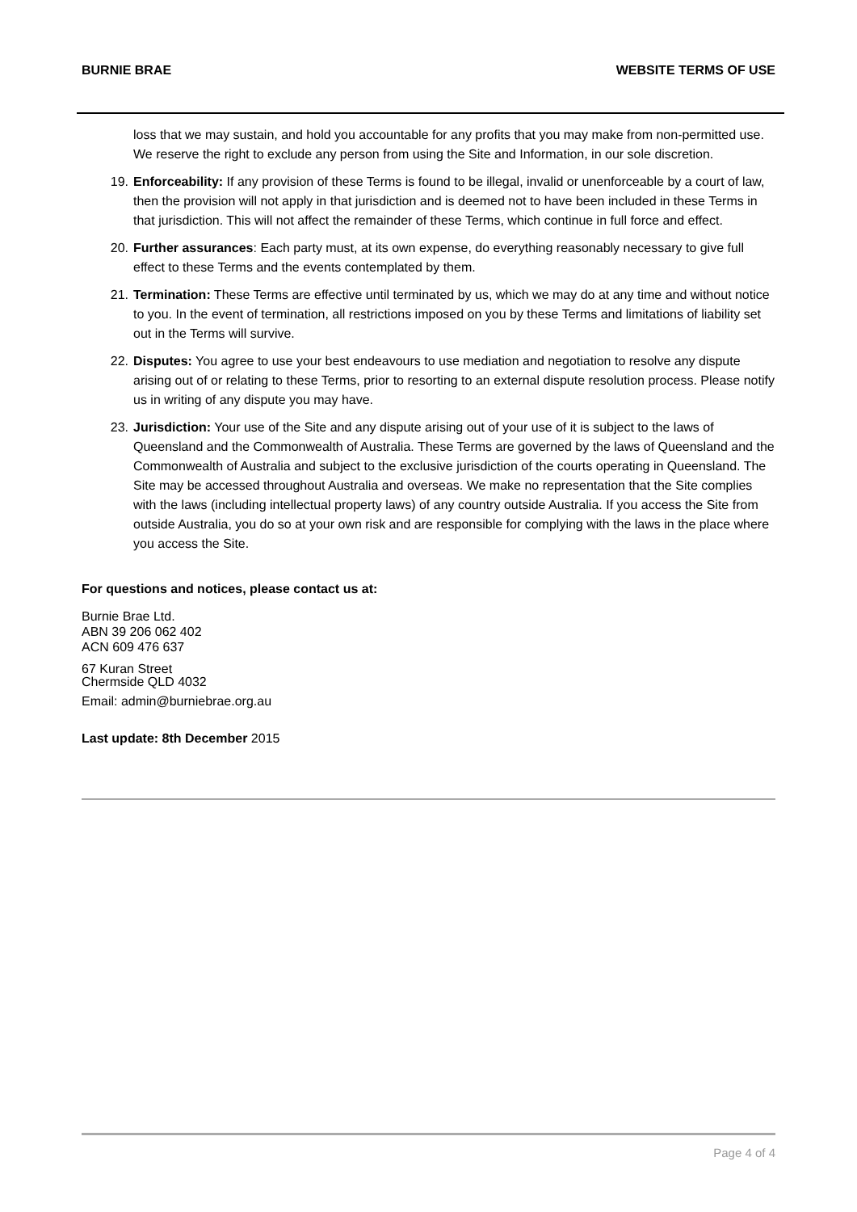BURNIE BRAE WEBSITE TERMS OF USE
loss that we may sustain, and hold you accountable for any profits that you may make from non-permitted use. We reserve the right to exclude any person from using the Site and Information, in our sole discretion.
19. Enforceability: If any provision of these Terms is found to be illegal, invalid or unenforceable by a court of law, then the provision will not apply in that jurisdiction and is deemed not to have been included in these Terms in that jurisdiction. This will not affect the remainder of these Terms, which continue in full force and effect.
20. Further assurances: Each party must, at its own expense, do everything reasonably necessary to give full effect to these Terms and the events contemplated by them.
21. Termination: These Terms are effective until terminated by us, which we may do at any time and without notice to you. In the event of termination, all restrictions imposed on you by these Terms and limitations of liability set out in the Terms will survive.
22. Disputes: You agree to use your best endeavours to use mediation and negotiation to resolve any dispute arising out of or relating to these Terms, prior to resorting to an external dispute resolution process. Please notify us in writing of any dispute you may have.
23. Jurisdiction: Your use of the Site and any dispute arising out of your use of it is subject to the laws of Queensland and the Commonwealth of Australia. These Terms are governed by the laws of Queensland and the Commonwealth of Australia and subject to the exclusive jurisdiction of the courts operating in Queensland. The Site may be accessed throughout Australia and overseas. We make no representation that the Site complies with the laws (including intellectual property laws) of any country outside Australia. If you access the Site from outside Australia, you do so at your own risk and are responsible for complying with the laws in the place where you access the Site.
For questions and notices, please contact us at:
Burnie Brae Ltd.
ABN 39 206 062 402
ACN 609 476 637
67 Kuran Street
Chermside QLD 4032
Email: admin@burniebrae.org.au
Last update: 8th December 2015
Page 4 of 4